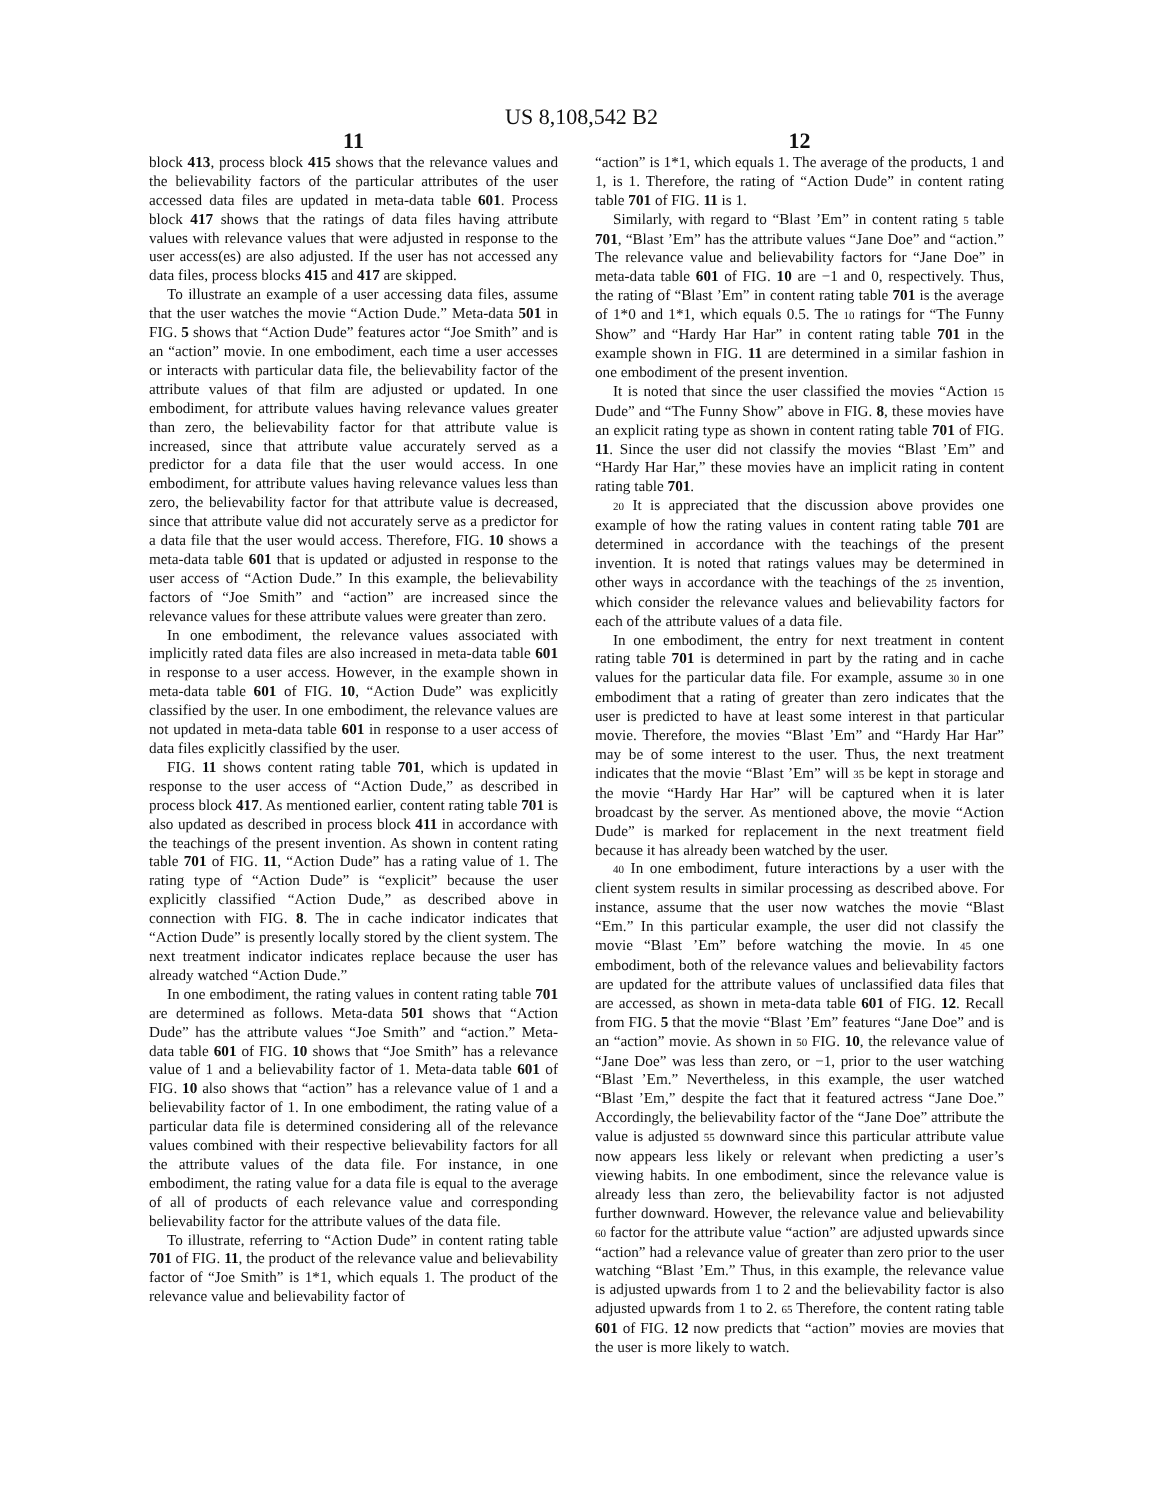US 8,108,542 B2
11
block 413, process block 415 shows that the relevance values and the believability factors of the particular attributes of the user accessed data files are updated in meta-data table 601. Process block 417 shows that the ratings of data files having attribute values with relevance values that were adjusted in response to the user access(es) are also adjusted. If the user has not accessed any data files, process blocks 415 and 417 are skipped.
To illustrate an example of a user accessing data files, assume that the user watches the movie “Action Dude.” Meta-data 501 in FIG. 5 shows that “Action Dude” features actor “Joe Smith” and is an “action” movie. In one embodiment, each time a user accesses or interacts with particular data file, the believability factor of the attribute values of that film are adjusted or updated. In one embodiment, for attribute values having relevance values greater than zero, the believability factor for that attribute value is increased, since that attribute value accurately served as a predictor for a data file that the user would access. In one embodiment, for attribute values having relevance values less than zero, the believability factor for that attribute value is decreased, since that attribute value did not accurately serve as a predictor for a data file that the user would access. Therefore, FIG. 10 shows a meta-data table 601 that is updated or adjusted in response to the user access of “Action Dude.” In this example, the believability factors of “Joe Smith” and “action” are increased since the relevance values for these attribute values were greater than zero.
In one embodiment, the relevance values associated with implicitly rated data files are also increased in meta-data table 601 in response to a user access. However, in the example shown in meta-data table 601 of FIG. 10, “Action Dude” was explicitly classified by the user. In one embodiment, the relevance values are not updated in meta-data table 601 in response to a user access of data files explicitly classified by the user.
FIG. 11 shows content rating table 701, which is updated in response to the user access of “Action Dude,” as described in process block 417. As mentioned earlier, content rating table 701 is also updated as described in process block 411 in accordance with the teachings of the present invention. As shown in content rating table 701 of FIG. 11, “Action Dude” has a rating value of 1. The rating type of “Action Dude” is “explicit” because the user explicitly classified “Action Dude,” as described above in connection with FIG. 8. The in cache indicator indicates that “Action Dude” is presently locally stored by the client system. The next treatment indicator indicates replace because the user has already watched “Action Dude.”
In one embodiment, the rating values in content rating table 701 are determined as follows. Meta-data 501 shows that “Action Dude” has the attribute values “Joe Smith” and “action.” Meta-data table 601 of FIG. 10 shows that “Joe Smith” has a relevance value of 1 and a believability factor of 1. Meta-data table 601 of FIG. 10 also shows that “action” has a relevance value of 1 and a believability factor of 1. In one embodiment, the rating value of a particular data file is determined considering all of the relevance values combined with their respective believability factors for all the attribute values of the data file. For instance, in one embodiment, the rating value for a data file is equal to the average of all of products of each relevance value and corresponding believability factor for the attribute values of the data file.
To illustrate, referring to “Action Dude” in content rating table 701 of FIG. 11, the product of the relevance value and believability factor of “Joe Smith” is 1*1, which equals 1. The product of the relevance value and believability factor of
12
“action” is 1*1, which equals 1. The average of the products, 1 and 1, is 1. Therefore, the rating of “Action Dude” in content rating table 701 of FIG. 11 is 1.
Similarly, with regard to “Blast ’Em” in content rating 5 table 701, “Blast ’Em” has the attribute values “Jane Doe” and “action.” The relevance value and believability factors for “Jane Doe” in meta-data table 601 of FIG. 10 are −1 and 0, respectively. Thus, the rating of “Blast ’Em” in content rating table 701 is the average of 1*0 and 1*1, which equals 0.5. The 10 ratings for “The Funny Show” and “Hardy Har Har” in content rating table 701 in the example shown in FIG. 11 are determined in a similar fashion in one embodiment of the present invention.
It is noted that since the user classified the movies “Action 15 Dude” and “The Funny Show” above in FIG. 8, these movies have an explicit rating type as shown in content rating table 701 of FIG. 11. Since the user did not classify the movies “Blast ’Em” and “Hardy Har Har,” these movies have an implicit rating in content rating table 701.
20 It is appreciated that the discussion above provides one example of how the rating values in content rating table 701 are determined in accordance with the teachings of the present invention. It is noted that ratings values may be determined in other ways in accordance with the teachings of the 25 invention, which consider the relevance values and believability factors for each of the attribute values of a data file.
In one embodiment, the entry for next treatment in content rating table 701 is determined in part by the rating and in cache values for the particular data file. For example, assume 30 in one embodiment that a rating of greater than zero indicates that the user is predicted to have at least some interest in that particular movie. Therefore, the movies “Blast ’Em” and “Hardy Har Har” may be of some interest to the user. Thus, the next treatment indicates that the movie “Blast ’Em” will 35 be kept in storage and the movie “Hardy Har Har” will be captured when it is later broadcast by the server. As mentioned above, the movie “Action Dude” is marked for replacement in the next treatment field because it has already been watched by the user.
40 In one embodiment, future interactions by a user with the client system results in similar processing as described above. For instance, assume that the user now watches the movie “Blast “Em.” In this particular example, the user did not classify the movie “Blast ’Em” before watching the movie. In 45 one embodiment, both of the relevance values and believability factors are updated for the attribute values of unclassified data files that are accessed, as shown in meta-data table 601 of FIG. 12. Recall from FIG. 5 that the movie “Blast ’Em” features “Jane Doe” and is an “action” movie. As shown in 50 FIG. 10, the relevance value of “Jane Doe” was less than zero, or −1, prior to the user watching “Blast ’Em.” Nevertheless, in this example, the user watched “Blast ’Em,” despite the fact that it featured actress “Jane Doe.” Accordingly, the believability factor of the “Jane Doe” attribute the value is adjusted 55 downward since this particular attribute value now appears less likely or relevant when predicting a user’s viewing habits. In one embodiment, since the relevance value is already less than zero, the believability factor is not adjusted further downward. However, the relevance value and believability 60 factor for the attribute value “action” are adjusted upwards since “action” had a relevance value of greater than zero prior to the user watching “Blast ’Em.” Thus, in this example, the relevance value is adjusted upwards from 1 to 2 and the believability factor is also adjusted upwards from 1 to 2. 65 Therefore, the content rating table 601 of FIG. 12 now predicts that “action” movies are movies that the user is more likely to watch.